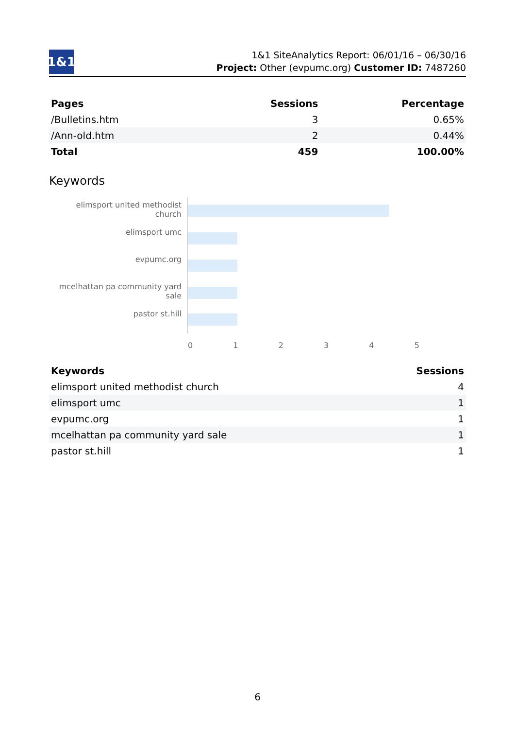1&1
1&1 SiteAnalytics Report: 06/01/16 – 06/30/16
Project: Other (evpumc.org) Customer ID: 7487260
| Pages | Sessions | Percentage |
| --- | --- | --- |
| /Bulletins.htm | 3 | 0.65% |
| /Ann-old.htm | 2 | 0.44% |
| Total | 459 | 100.00% |
Keywords
elimsport united methodist church
elimsport umc
evpumc.org
mcelhattan pa community yard sale
pastor st.hill
0 1 2 3 4 5
| Keywords | Sessions |
| --- | --- |
| elimsport united methodist church | 4 |
| elimsport umc | 1 |
| evpumc.org | 1 |
| mcelhattan pa community yard sale | 1 |
| pastor st.hill | 1 |
6